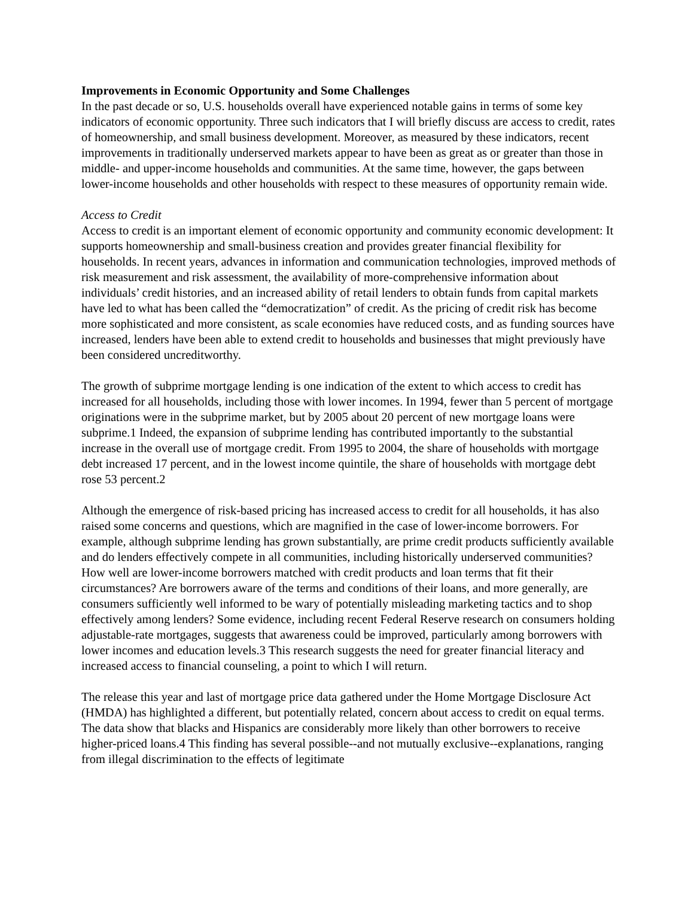Improvements in Economic Opportunity and Some Challenges
In the past decade or so, U.S. households overall have experienced notable gains in terms of some key indicators of economic opportunity. Three such indicators that I will briefly discuss are access to credit, rates of homeownership, and small business development. Moreover, as measured by these indicators, recent improvements in traditionally underserved markets appear to have been as great as or greater than those in middle- and upper-income households and communities. At the same time, however, the gaps between lower-income households and other households with respect to these measures of opportunity remain wide.
Access to Credit
Access to credit is an important element of economic opportunity and community economic development: It supports homeownership and small-business creation and provides greater financial flexibility for households. In recent years, advances in information and communication technologies, improved methods of risk measurement and risk assessment, the availability of more-comprehensive information about individuals’ credit histories, and an increased ability of retail lenders to obtain funds from capital markets have led to what has been called the “democratization” of credit. As the pricing of credit risk has become more sophisticated and more consistent, as scale economies have reduced costs, and as funding sources have increased, lenders have been able to extend credit to households and businesses that might previously have been considered uncreditworthy.
The growth of subprime mortgage lending is one indication of the extent to which access to credit has increased for all households, including those with lower incomes. In 1994, fewer than 5 percent of mortgage originations were in the subprime market, but by 2005 about 20 percent of new mortgage loans were subprime.1 Indeed, the expansion of subprime lending has contributed importantly to the substantial increase in the overall use of mortgage credit. From 1995 to 2004, the share of households with mortgage debt increased 17 percent, and in the lowest income quintile, the share of households with mortgage debt rose 53 percent.2
Although the emergence of risk-based pricing has increased access to credit for all households, it has also raised some concerns and questions, which are magnified in the case of lower-income borrowers. For example, although subprime lending has grown substantially, are prime credit products sufficiently available and do lenders effectively compete in all communities, including historically underserved communities? How well are lower-income borrowers matched with credit products and loan terms that fit their circumstances? Are borrowers aware of the terms and conditions of their loans, and more generally, are consumers sufficiently well informed to be wary of potentially misleading marketing tactics and to shop effectively among lenders? Some evidence, including recent Federal Reserve research on consumers holding adjustable-rate mortgages, suggests that awareness could be improved, particularly among borrowers with lower incomes and education levels.3 This research suggests the need for greater financial literacy and increased access to financial counseling, a point to which I will return.
The release this year and last of mortgage price data gathered under the Home Mortgage Disclosure Act (HMDA) has highlighted a different, but potentially related, concern about access to credit on equal terms. The data show that blacks and Hispanics are considerably more likely than other borrowers to receive higher-priced loans.4 This finding has several possible--and not mutually exclusive--explanations, ranging from illegal discrimination to the effects of legitimate